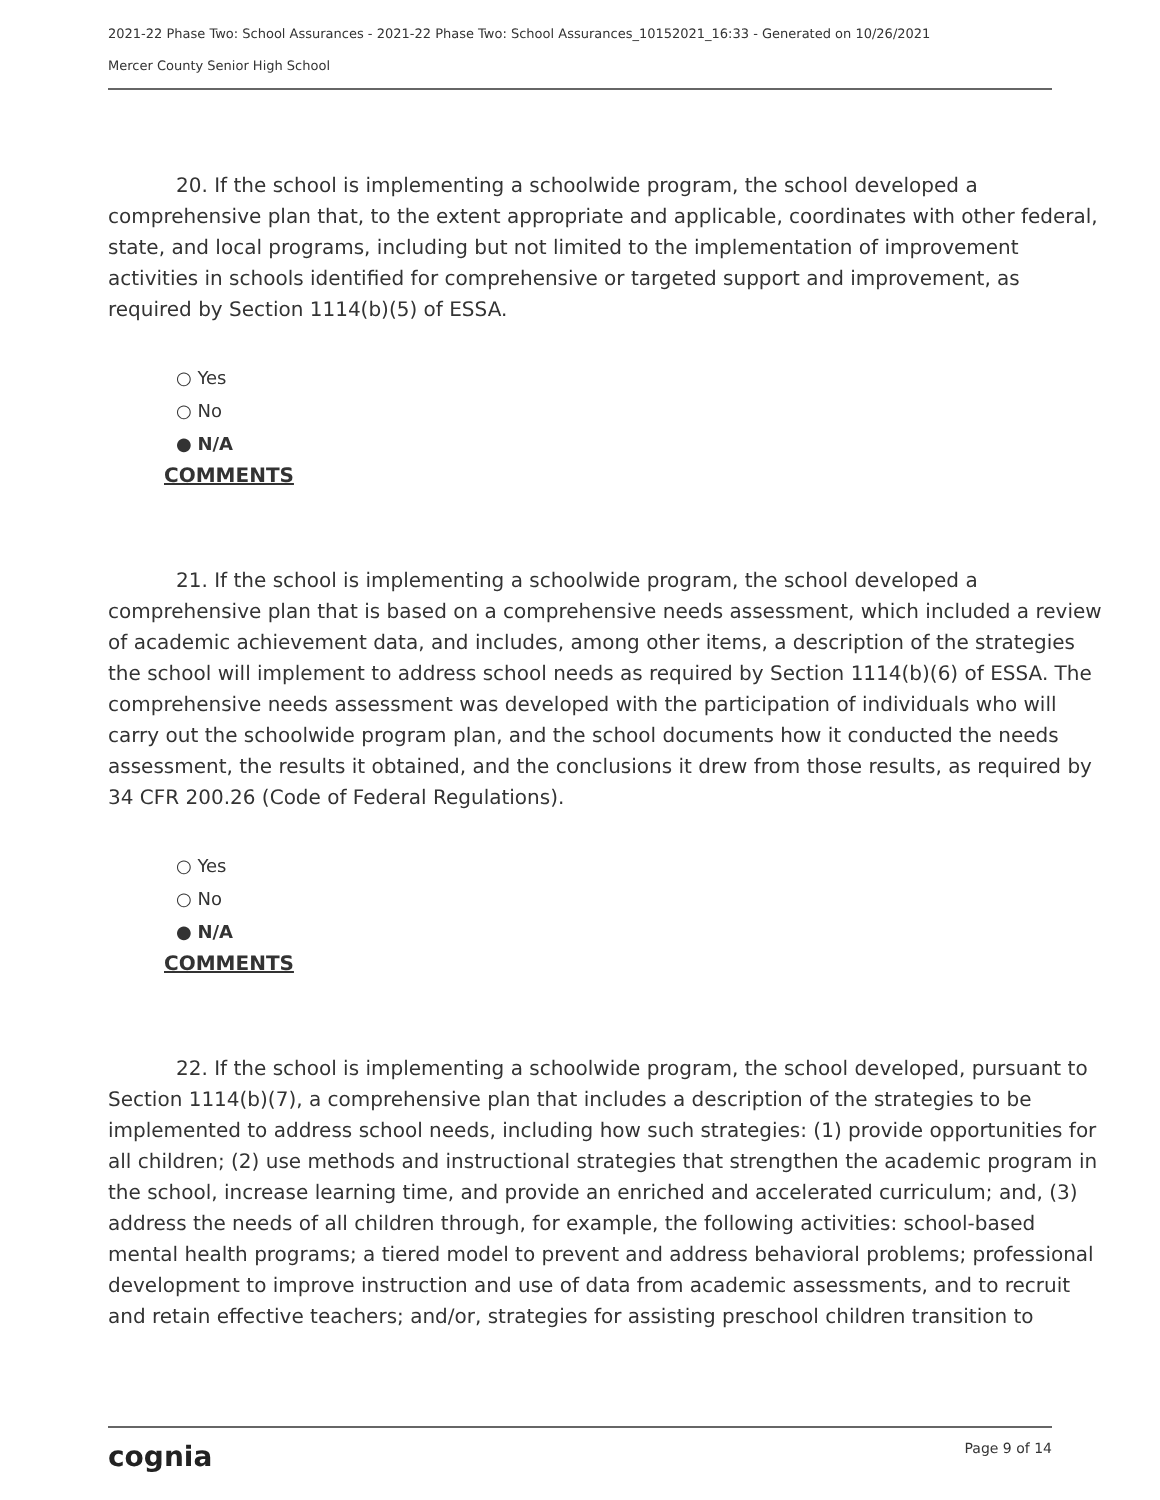2021-22 Phase Two: School Assurances - 2021-22 Phase Two: School Assurances_10152021_16:33 - Generated on 10/26/2021
Mercer County Senior High School
20. If the school is implementing a schoolwide program, the school developed a comprehensive plan that, to the extent appropriate and applicable, coordinates with other federal, state, and local programs, including but not limited to the implementation of improvement activities in schools identified for comprehensive or targeted support and improvement, as required by Section 1114(b)(5) of ESSA.
○ Yes
○ No
● N/A
COMMENTS
21. If the school is implementing a schoolwide program, the school developed a comprehensive plan that is based on a comprehensive needs assessment, which included a review of academic achievement data, and includes, among other items, a description of the strategies the school will implement to address school needs as required by Section 1114(b)(6) of ESSA. The comprehensive needs assessment was developed with the participation of individuals who will carry out the schoolwide program plan, and the school documents how it conducted the needs assessment, the results it obtained, and the conclusions it drew from those results, as required by 34 CFR 200.26 (Code of Federal Regulations).
○ Yes
○ No
● N/A
COMMENTS
22. If the school is implementing a schoolwide program, the school developed, pursuant to Section 1114(b)(7), a comprehensive plan that includes a description of the strategies to be implemented to address school needs, including how such strategies: (1) provide opportunities for all children; (2) use methods and instructional strategies that strengthen the academic program in the school, increase learning time, and provide an enriched and accelerated curriculum; and, (3) address the needs of all children through, for example, the following activities: school-based mental health programs; a tiered model to prevent and address behavioral problems; professional development to improve instruction and use of data from academic assessments, and to recruit and retain effective teachers; and/or, strategies for assisting preschool children transition to
cognia Page 9 of 14